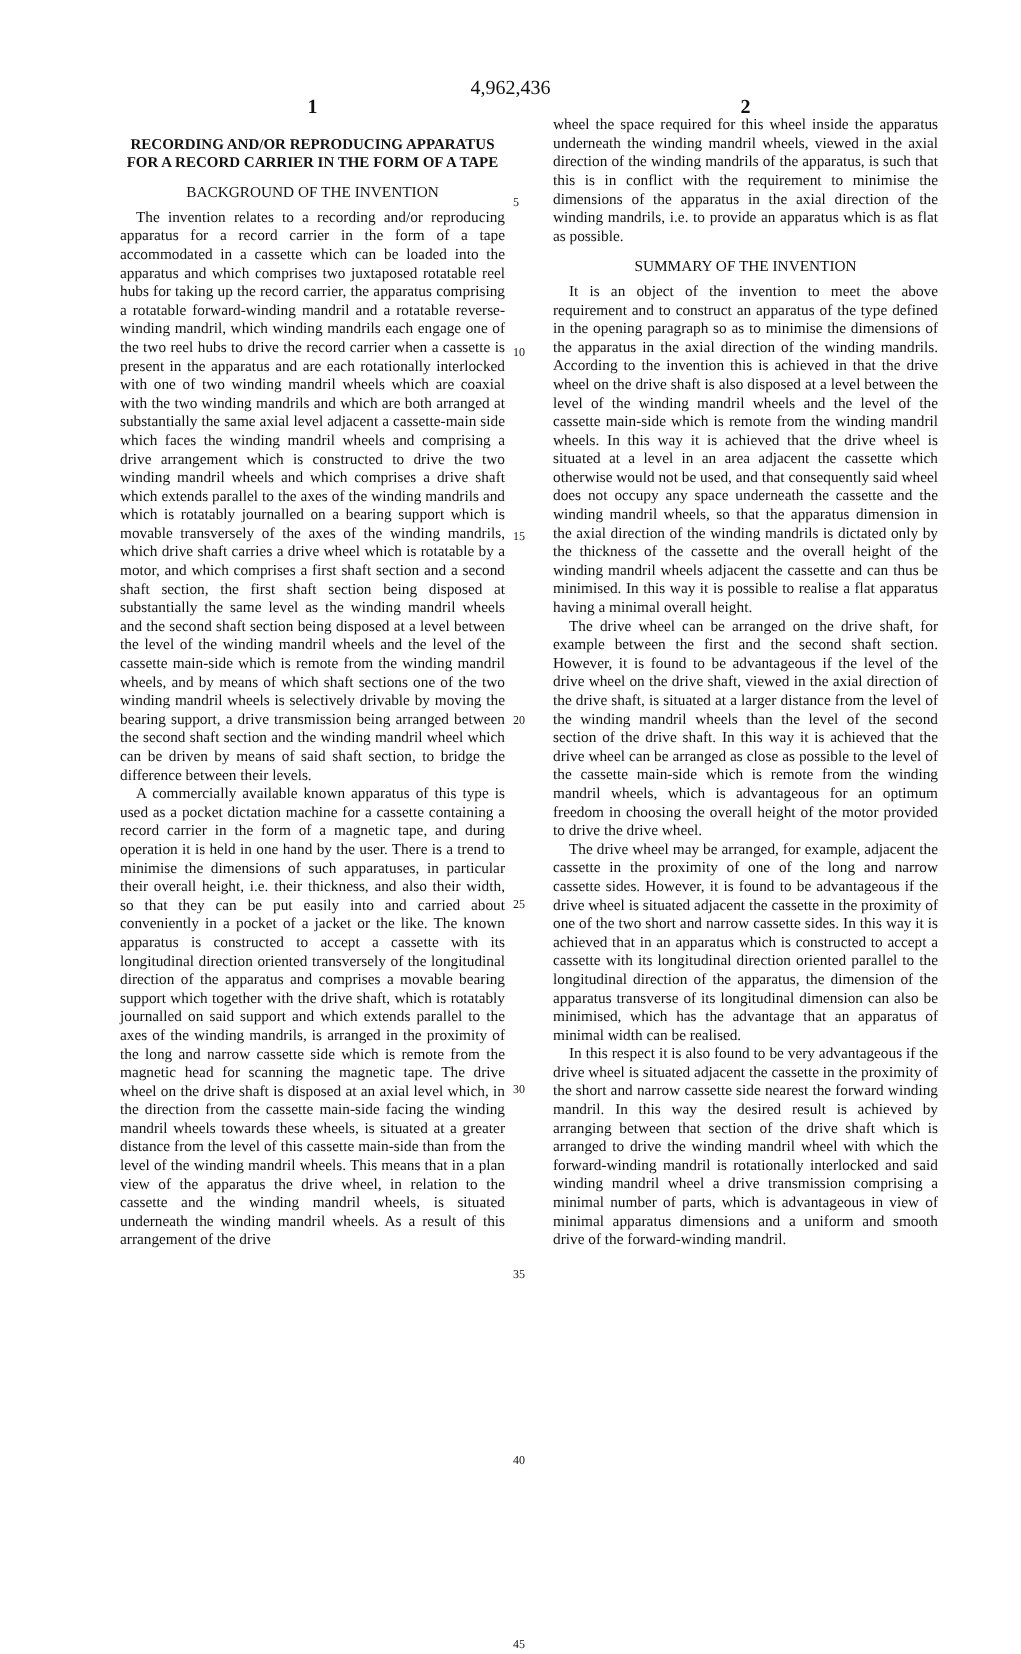4,962,436
1 2
RECORDING AND/OR REPRODUCING APPARATUS FOR A RECORD CARRIER IN THE FORM OF A TAPE
BACKGROUND OF THE INVENTION
The invention relates to a recording and/or reproducing apparatus for a record carrier in the form of a tape accommodated in a cassette which can be loaded into the apparatus and which comprises two juxtaposed rotatable reel hubs for taking up the record carrier, the apparatus comprising a rotatable forward-winding mandril and a rotatable reverse-winding mandril, which winding mandrils each engage one of the two reel hubs to drive the record carrier when a cassette is present in the apparatus and are each rotationally interlocked with one of two winding mandril wheels which are coaxial with the two winding mandrils and which are both arranged at substantially the same axial level adjacent a cassette-main side which faces the winding mandril wheels and comprising a drive arrangement which is constructed to drive the two winding mandril wheels and which comprises a drive shaft which extends parallel to the axes of the winding mandrils and which is rotatably journalled on a bearing support which is movable transversely of the axes of the winding mandrils, which drive shaft carries a drive wheel which is rotatable by a motor, and which comprises a first shaft section and a second shaft section, the first shaft section being disposed at substantially the same level as the winding mandril wheels and the second shaft section being disposed at a level between the level of the winding mandril wheels and the level of the cassette main-side which is remote from the winding mandril wheels, and by means of which shaft sections one of the two winding mandril wheels is selectively drivable by moving the bearing support, a drive transmission being arranged between the second shaft section and the winding mandril wheel which can be driven by means of said shaft section, to bridge the difference between their levels.
A commercially available known apparatus of this type is used as a pocket dictation machine for a cassette containing a record carrier in the form of a magnetic tape, and during operation it is held in one hand by the user. There is a trend to minimise the dimensions of such apparatuses, in particular their overall height, i.e. their thickness, and also their width, so that they can be put easily into and carried about conveniently in a pocket of a jacket or the like. The known apparatus is constructed to accept a cassette with its longitudinal direction oriented transversely of the longitudinal direction of the apparatus and comprises a movable bearing support which together with the drive shaft, which is rotatably journalled on said support and which extends parallel to the axes of the winding mandrils, is arranged in the proximity of the long and narrow cassette side which is remote from the magnetic head for scanning the magnetic tape. The drive wheel on the drive shaft is disposed at an axial level which, in the direction from the cassette main-side facing the winding mandril wheels towards these wheels, is situated at a greater distance from the level of this cassette main-side than from the level of the winding mandril wheels. This means that in a plan view of the apparatus the drive wheel, in relation to the cassette and the winding mandril wheels, is situated underneath the winding mandril wheels. As a result of this arrangement of the drive
5
10
15
20
25
30
35
40
45
wheel the space required for this wheel inside the apparatus underneath the winding mandril wheels, viewed in the axial direction of the winding mandrils of the apparatus, is such that this is in conflict with the requirement to minimise the dimensions of the apparatus in the axial direction of the winding mandrils, i.e. to provide an apparatus which is as flat as possible.
SUMMARY OF THE INVENTION
It is an object of the invention to meet the above requirement and to construct an apparatus of the type defined in the opening paragraph so as to minimise the dimensions of the apparatus in the axial direction of the winding mandrils. According to the invention this is achieved in that the drive wheel on the drive shaft is also disposed at a level between the level of the winding mandril wheels and the level of the cassette main-side which is remote from the winding mandril wheels. In this way it is achieved that the drive wheel is situated at a level in an area adjacent the cassette which otherwise would not be used, and that consequently said wheel does not occupy any space underneath the cassette and the winding mandril wheels, so that the apparatus dimension in the axial direction of the winding mandrils is dictated only by the thickness of the cassette and the overall height of the winding mandril wheels adjacent the cassette and can thus be minimised. In this way it is possible to realise a flat apparatus having a minimal overall height.
The drive wheel can be arranged on the drive shaft, for example between the first and the second shaft section. However, it is found to be advantageous if the level of the drive wheel on the drive shaft, viewed in the axial direction of the drive shaft, is situated at a larger distance from the level of the winding mandril wheels than the level of the second section of the drive shaft. In this way it is achieved that the drive wheel can be arranged as close as possible to the level of the cassette main-side which is remote from the winding mandril wheels, which is advantageous for an optimum freedom in choosing the overall height of the motor provided to drive the drive wheel.
The drive wheel may be arranged, for example, adjacent the cassette in the proximity of one of the long and narrow cassette sides. However, it is found to be advantageous if the drive wheel is situated adjacent the cassette in the proximity of one of the two short and narrow cassette sides. In this way it is achieved that in an apparatus which is constructed to accept a cassette with its longitudinal direction oriented parallel to the longitudinal direction of the apparatus, the dimension of the apparatus transverse of its longitudinal dimension can also be minimised, which has the advantage that an apparatus of minimal width can be realised.
In this respect it is also found to be very advantageous if the drive wheel is situated adjacent the cassette in the proximity of the short and narrow cassette side nearest the forward winding mandril. In this way the desired result is achieved by arranging between that section of the drive shaft which is arranged to drive the winding mandril wheel with which the forward-winding mandril is rotationally interlocked and said winding mandril wheel a drive transmission comprising a minimal number of parts, which is advantageous in view of minimal apparatus dimensions and a uniform and smooth drive of the forward-winding mandril.